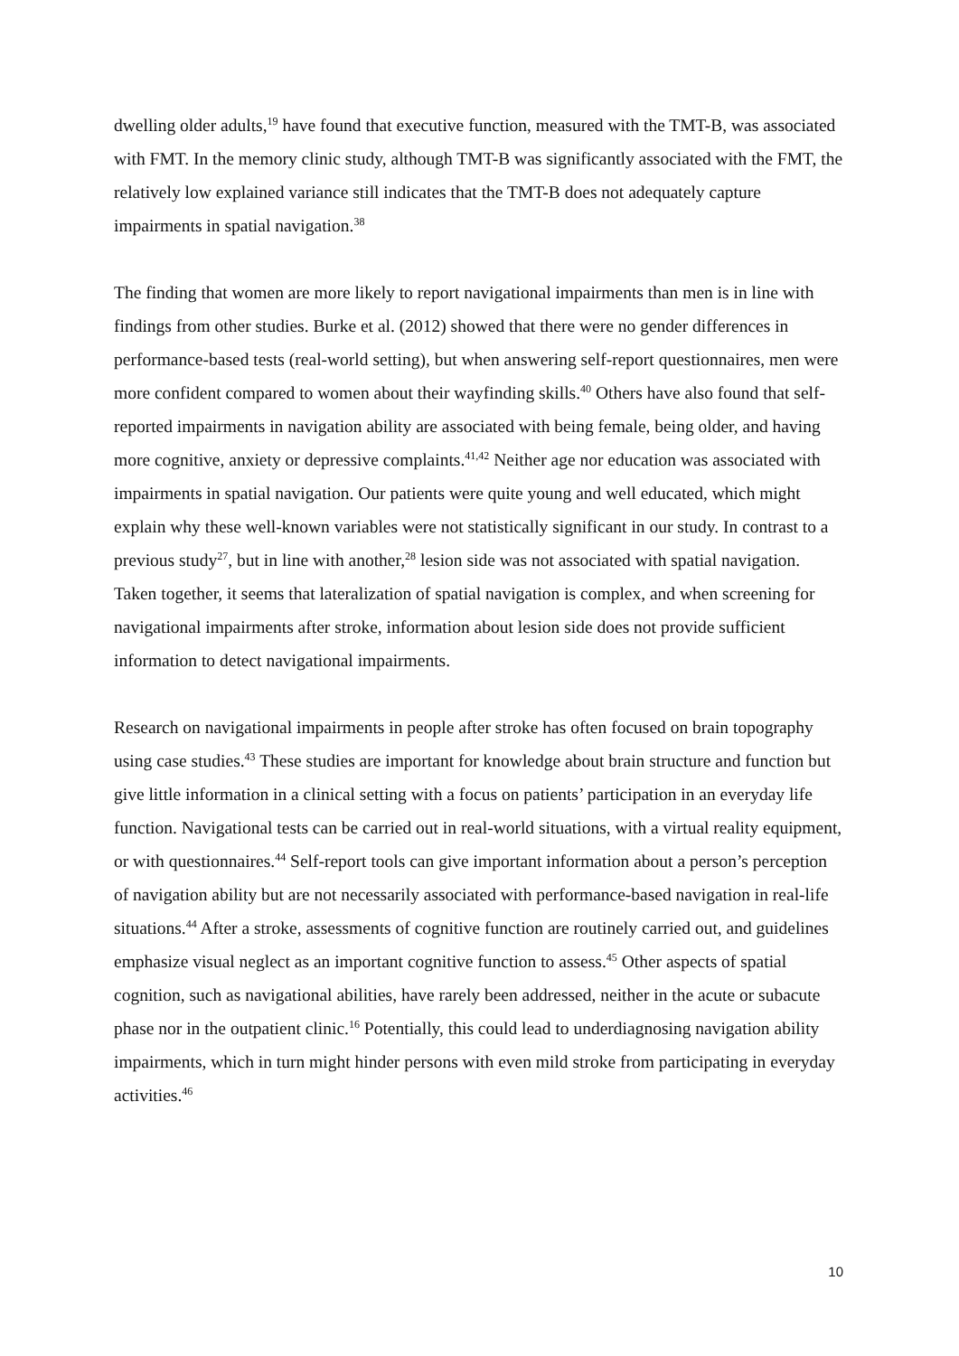dwelling older adults,<sup>19</sup> have found that executive function, measured with the TMT-B, was associated with FMT. In the memory clinic study, although TMT-B was significantly associated with the FMT, the relatively low explained variance still indicates that the TMT-B does not adequately capture impairments in spatial navigation.<sup>38</sup>
The finding that women are more likely to report navigational impairments than men is in line with findings from other studies. Burke et al. (2012) showed that there were no gender differences in performance-based tests (real-world setting), but when answering self-report questionnaires, men were more confident compared to women about their wayfinding skills.<sup>40</sup> Others have also found that self-reported impairments in navigation ability are associated with being female, being older, and having more cognitive, anxiety or depressive complaints.<sup>41,42</sup> Neither age nor education was associated with impairments in spatial navigation. Our patients were quite young and well educated, which might explain why these well-known variables were not statistically significant in our study. In contrast to a previous study<sup>27</sup>, but in line with another,<sup>28</sup> lesion side was not associated with spatial navigation. Taken together, it seems that lateralization of spatial navigation is complex, and when screening for navigational impairments after stroke, information about lesion side does not provide sufficient information to detect navigational impairments.
Research on navigational impairments in people after stroke has often focused on brain topography using case studies.<sup>43</sup> These studies are important for knowledge about brain structure and function but give little information in a clinical setting with a focus on patients’ participation in an everyday life function. Navigational tests can be carried out in real-world situations, with a virtual reality equipment, or with questionnaires.<sup>44</sup> Self-report tools can give important information about a person’s perception of navigation ability but are not necessarily associated with performance-based navigation in real-life situations.<sup>44</sup> After a stroke, assessments of cognitive function are routinely carried out, and guidelines emphasize visual neglect as an important cognitive function to assess.<sup>45</sup> Other aspects of spatial cognition, such as navigational abilities, have rarely been addressed, neither in the acute or subacute phase nor in the outpatient clinic.<sup>16</sup> Potentially, this could lead to underdiagnosing navigation ability impairments, which in turn might hinder persons with even mild stroke from participating in everyday activities.<sup>46</sup>
10